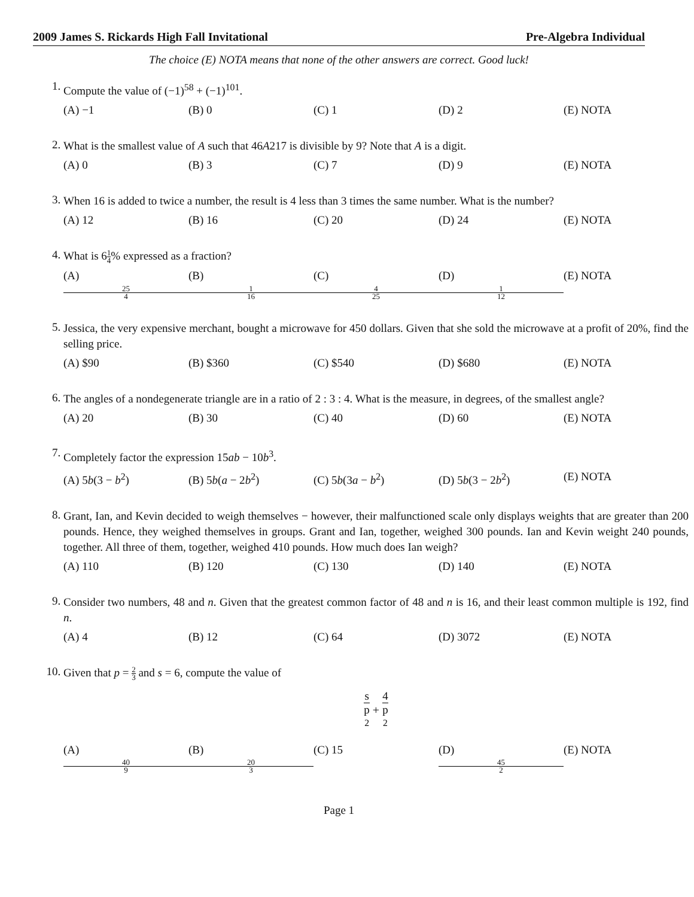2009 James S. Rickards High Fall Invitational Pre-Algebra Individual
The choice (E) NOTA means that none of the other answers are correct. Good luck!
1.
Compute the value of (−1)<sup>58</sup> + (−1)<sup>101</sup>.
(A) −1 (B) 0 (C) 1 (D) 2 (E) NOTA
2.
What is the smallest value of A such that 46A217 is divisible by 9? Note that A is a digit.
(A) 0 (B) 3 (C) 7 (D) 9 (E) NOTA
3.
When 16 is added to twice a number, the result is 4 less than 3 times the same number. What is the number?
(A) 12 (B) 16 (C) 20 (D) 24 (E) NOTA
4.
What is 61 4% expressed as a fraction?
(A) 25 4 (B) 1 16 (C) 4 25 (D) 1 12 (E) NOTA
5.
Jessica, the very expensive merchant, bought a microwave for 450 dollars. Given that she sold the microwave at a profit of 20%, find the selling price.
(A) $90 (B) $360 (C) $540 (D) $680 (E) NOTA
6.
The angles of a nondegenerate triangle are in a ratio of 2 : 3 : 4. What is the measure, in degrees, of the smallest angle?
(A) 20 (B) 30 (C) 40 (D) 60 (E) NOTA
7.
Completely factor the expression 15ab − 10b<sup>3</sup>.
(A) 5b(3 − b<sup>2</sup>) (B) 5b(a − 2b<sup>2</sup>) (C) 5b(3a − b<sup>2</sup>) (D) 5b(3 − 2b<sup>2</sup>) (E) NOTA
8.
Grant, Ian, and Kevin decided to weigh themselves − however, their malfunctioned scale only displays weights that are greater than 200 pounds. Hence, they weighed themselves in groups. Grant and Ian, together, weighed 300 pounds. Ian and Kevin weight 240 pounds, together. All three of them, together, weighed 410 pounds. How much does Ian weigh?
(A) 110 (B) 120 (C) 130 (D) 140 (E) NOTA
9.
Consider two numbers, 48 and n. Given that the greatest common factor of 48 and n is 16, and their least common multiple is 192, find n.
(A) 4 (B) 12 (C) 64 (D) 3072 (E) NOTA
10.
Given that p = 2 3 and s = 6, compute the value of
s p
<sup>2</sup> + 4 p
<sup>2</sup>
(A) 40 9 (B) 20 3 (C) 15 (D) 45 2 (E) NOTA
Page 1